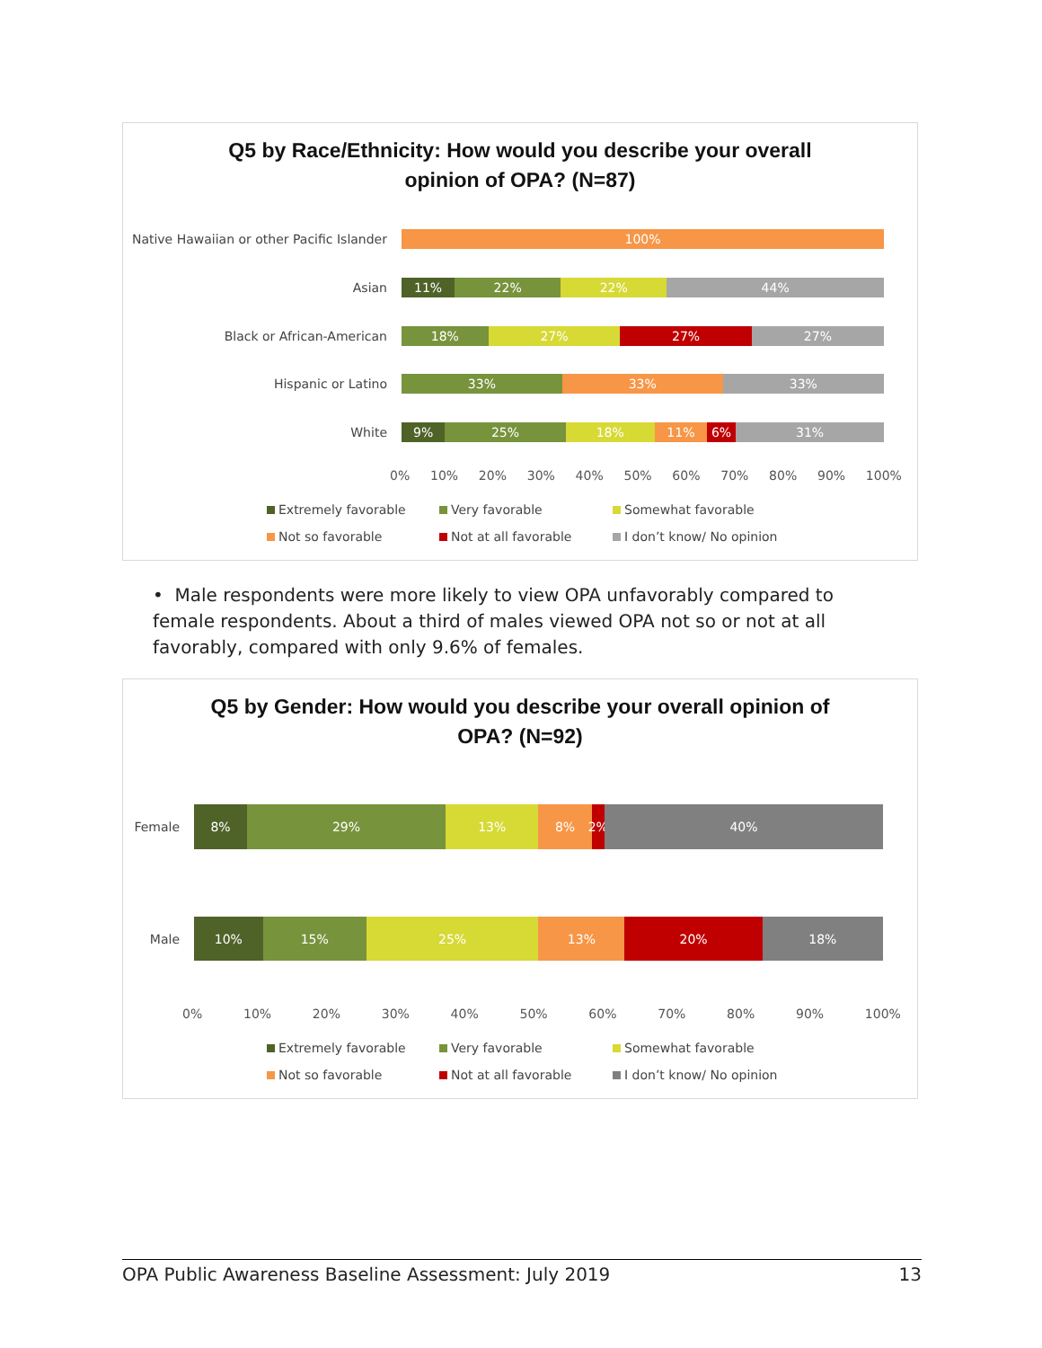Q5 by Race/Ethnicity: How would you describe your overall
opinion of OPA? (N=87)
Native Hawaiian or other Pacific Islander
100%
Asian
11% 22% 22% 44%
Black or African-American
18% 27% 27% 27%
Hispanic or Latino
33% 33% 33%
White
9% 25% 18% 11% 6% 31%
0% 10% 20% 30% 40% 50% 60% 70% 80% 90% 100%
Extremely favorable
Very favorable
Somewhat favorable
Not so favorable
Not at all favorable
I don’t know/ No opinion
• Male respondents were more likely to view OPA unfavorably compared to female respondents. About a third of males viewed OPA not so or not at all favorably, compared with only 9.6% of females.
Q5 by Gender: How would you describe your overall opinion of
OPA? (N=92)
Female
8% 29% 13% 8% 2% 40%
Male
10% 15% 25% 13% 20% 18%
0% 10% 20% 30% 40% 50% 60% 70% 80% 90% 100%
Extremely favorable
Very favorable
Somewhat favorable
Not so favorable
Not at all favorable
I don’t know/ No opinion
OPA Public Awareness Baseline Assessment: July 2019 13